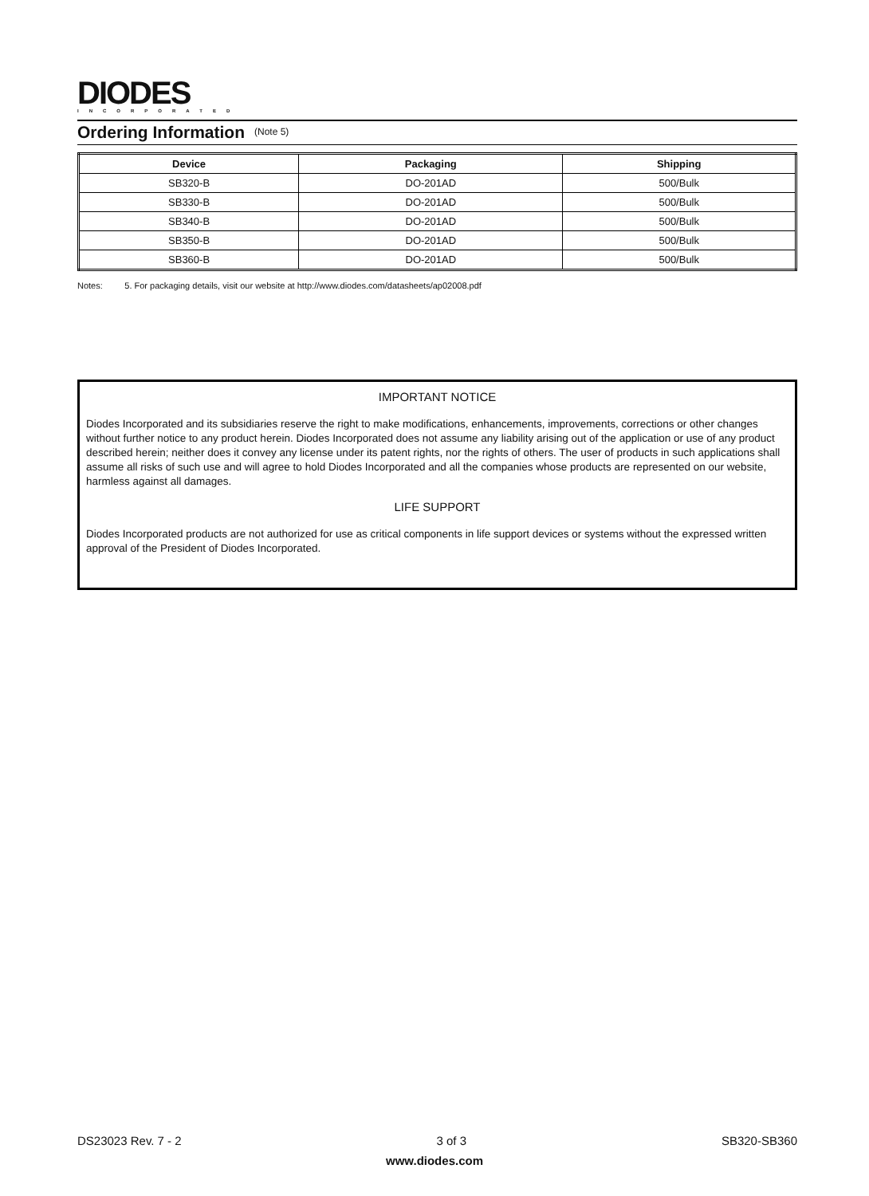DIODES
INCORPORATED
Ordering Information (Note 5)
| Device | Packaging | Shipping |
| --- | --- | --- |
| SB320-B | DO-201AD | 500/Bulk |
| SB330-B | DO-201AD | 500/Bulk |
| SB340-B | DO-201AD | 500/Bulk |
| SB350-B | DO-201AD | 500/Bulk |
| SB360-B | DO-201AD | 500/Bulk |
Notes: 5. For packaging details, visit our website at http://www.diodes.com/datasheets/ap02008.pdf
IMPORTANT NOTICE
Diodes Incorporated and its subsidiaries reserve the right to make modifications, enhancements, improvements, corrections or other changes without further notice to any product herein. Diodes Incorporated does not assume any liability arising out of the application or use of any product described herein; neither does it convey any license under its patent rights, nor the rights of others. The user of products in such applications shall assume all risks of such use and will agree to hold Diodes Incorporated and all the companies whose products are represented on our website, harmless against all damages.
LIFE SUPPORT
Diodes Incorporated products are not authorized for use as critical components in life support devices or systems without the expressed written approval of the President of Diodes Incorporated.
DS23023 Rev. 7 - 2 3 of 3 SB320-SB360
www.diodes.com